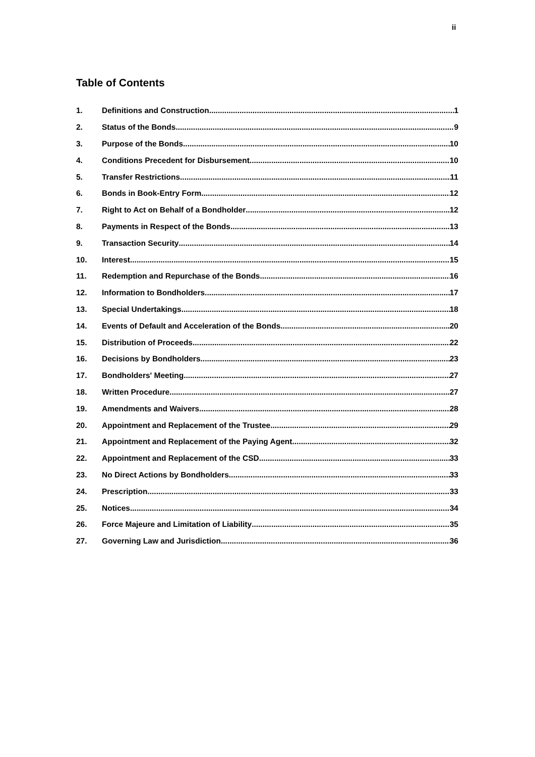ii
Table of Contents
1. Definitions and Construction 1
2. Status of the Bonds 9
3. Purpose of the Bonds 10
4. Conditions Precedent for Disbursement 10
5. Transfer Restrictions 11
6. Bonds in Book-Entry Form 12
7. Right to Act on Behalf of a Bondholder 12
8. Payments in Respect of the Bonds 13
9. Transaction Security 14
10. Interest 15
11. Redemption and Repurchase of the Bonds 16
12. Information to Bondholders 17
13. Special Undertakings 18
14. Events of Default and Acceleration of the Bonds 20
15. Distribution of Proceeds 22
16. Decisions by Bondholders 23
17. Bondholders' Meeting 27
18. Written Procedure 27
19. Amendments and Waivers 28
20. Appointment and Replacement of the Trustee 29
21. Appointment and Replacement of the Paying Agent 32
22. Appointment and Replacement of the CSD 33
23. No Direct Actions by Bondholders 33
24. Prescription 33
25. Notices 34
26. Force Majeure and Limitation of Liability 35
27. Governing Law and Jurisdiction 36